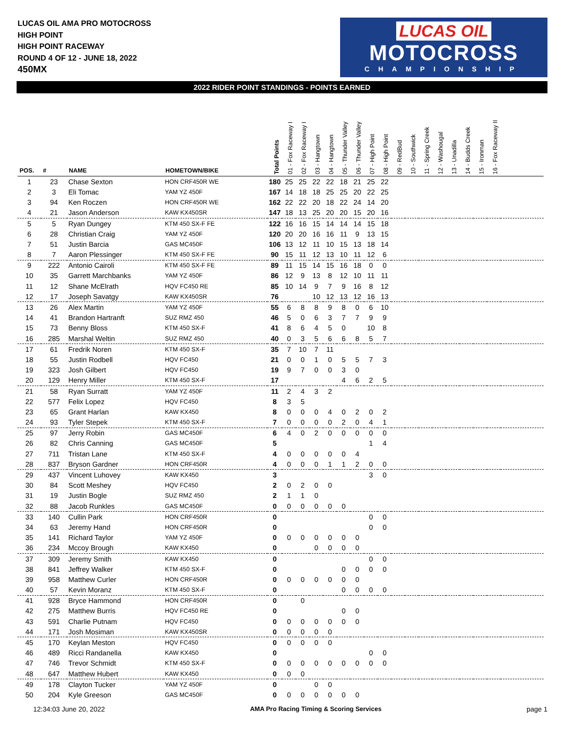LUCAS OIL AMA PRO MOTOCROSS
HIGH POINT
HIGH POINT RACEWAY
ROUND 4 OF 12 - JUNE 18, 2022
450MX
LUCAS OIL
MOTOCROSS
CHAMPIONSHIP
2022 RIDER POINT STANDINGS - POINTS EARNED
| POS. | # | NAME | HOMETOWN/BIKE | Total Points | 01 - Fox Raceway I | 02 - Fox Raceway I | 03 - Hangtown | 04 - Hangtown | 05 - Thunder Valley | 06 - Thunder Valley | 07 - High Point | 08 - High Point | 09 - RedBud | 10 - Southwick | 11 - Spring Creek | 12 - Washougal | 13 - Unadilla | 14 - Budds Creek | 15 - Ironman | 16 - Fox Raceway II | |
| --- | --- | --- | --- | --- | --- | --- | --- | --- | --- | --- | --- | --- | --- | --- | --- | --- | --- | --- | --- | --- | --- |
| 1 | 23 | Chase Sexton | HON CRF450R WE | 180 | 25 | 25 | 22 | 22 | 18 | 21 | 25 | 22 | | | | | | | | | |
| 2 | 3 | Eli Tomac | YAM YZ 450F | 167 | 14 | 18 | 18 | 25 | 25 | 20 | 22 | 25 | | | | | | | | | |
| 3 | 94 | Ken Roczen | HON CRF450R WE | 162 | 22 | 22 | 20 | 18 | 22 | 24 | 14 | 20 | | | | | | | | | |
| 4 | 21 | Jason Anderson | KAW KX450SR | 147 | 18 | 13 | 25 | 20 | 20 | 15 | 20 | 16 | | | | | | | | | |
| 5 | 5 | Ryan Dungey | KTM 450 SX-F FE | 122 | 16 | 16 | 15 | 14 | 14 | 14 | 15 | 18 | | | | | | | | | |
| 6 | 28 | Christian Craig | YAM YZ 450F | 120 | 20 | 20 | 16 | 16 | 11 | 9 | 13 | 15 | | | | | | | | | |
| 7 | 51 | Justin Barcia | GAS MC450F | 106 | 13 | 12 | 11 | 10 | 15 | 13 | 18 | 14 | | | | | | | | | |
| 8 | 7 | Aaron Plessinger | KTM 450 SX-F FE | 90 | 15 | 11 | 12 | 13 | 10 | 11 | 12 | 6 | | | | | | | | | |
| 9 | 222 | Antonio Cairoli | KTM 450 SX-F FE | 89 | 11 | 15 | 14 | 15 | 16 | 18 | 0 | 0 | | | | | | | | | |
| 10 | 35 | Garrett Marchbanks | YAM YZ 450F | 86 | 12 | 9 | 13 | 8 | 12 | 10 | 11 | 11 | | | | | | | | | |
| 11 | 12 | Shane McElrath | HQV FC450 RE | 85 | 10 | 14 | 9 | 7 | 9 | 16 | 8 | 12 | | | | | | | | | |
| 12 | 17 | Joseph Savatgy | KAW KX450SR | 76 | | | 10 | 12 | 13 | 12 | 16 | 13 | | | | | | | | | |
| 13 | 26 | Alex Martin | YAM YZ 450F | 55 | 6 | 8 | 8 | 9 | 8 | 0 | 6 | 10 | | | | | | | | | |
| 14 | 41 | Brandon Hartranft | SUZ RMZ 450 | 46 | 5 | 0 | 6 | 3 | 7 | 7 | 9 | 9 | | | | | | | | | |
| 15 | 73 | Benny Bloss | KTM 450 SX-F | 41 | 8 | 6 | 4 | 5 | 0 | | 10 | 8 | | | | | | | | | |
| 16 | 285 | Marshal Weltin | SUZ RMZ 450 | 40 | 0 | 3 | 5 | 6 | 6 | 8 | 5 | 7 | | | | | | | | | |
| 17 | 61 | Fredrik Noren | KTM 450 SX-F | 35 | 7 | 10 | 7 | 11 | | | | | | | | | | | | | |
| 18 | 55 | Justin Rodbell | HQV FC450 | 21 | 0 | 0 | 1 | 0 | 5 | 5 | 7 | 3 | | | | | | | | | |
| 19 | 323 | Josh Gilbert | HQV FC450 | 19 | 9 | 7 | 0 | 0 | 3 | 0 | | | | | | | | | | | |
| 20 | 129 | Henry Miller | KTM 450 SX-F | 17 | | | | | 4 | 6 | 2 | 5 | | | | | | | | | |
| 21 | 58 | Ryan Surratt | YAM YZ 450F | 11 | 2 | 4 | 3 | 2 | | | | | | | | | | | | | |
| 22 | 577 | Felix Lopez | HQV FC450 | 8 | 3 | 5 | | | | | | | | | | | | | | | |
| 23 | 65 | Grant Harlan | KAW KX450 | 8 | 0 | 0 | 0 | 4 | 0 | 2 | 0 | 2 | | | | | | | | | |
| 24 | 93 | Tyler Stepek | KTM 450 SX-F | 7 | 0 | 0 | 0 | 0 | 2 | 0 | 4 | 1 | | | | | | | | | |
| 25 | 97 | Jerry Robin | GAS MC450F | 6 | 4 | 0 | 2 | 0 | 0 | 0 | 0 | 0 | | | | | | | | | |
| 26 | 82 | Chris Canning | GAS MC450F | 5 | | | | | | | 1 | 4 | | | | | | | | | |
| 27 | 711 | Tristan Lane | KTM 450 SX-F | 4 | 0 | 0 | 0 | 0 | 0 | 4 | | | | | | | | | | | |
| 28 | 837 | Bryson Gardner | HON CRF450R | 4 | 0 | 0 | 0 | 1 | 1 | 2 | 0 | 0 | | | | | | | | | |
| 29 | 437 | Vincent Luhovey | KAW KX450 | 3 | | | | | | | 3 | 0 | | | | | | | | | |
| 30 | 84 | Scott Meshey | HQV FC450 | 2 | 0 | 2 | 0 | 0 | | | | | | | | | | | | | |
| 31 | 19 | Justin Bogle | SUZ RMZ 450 | 2 | 1 | 1 | 0 | | | | | | | | | | | | | | |
| 32 | 88 | Jacob Runkles | GAS MC450F | 0 | 0 | 0 | 0 | 0 | 0 | | | | | | | | | | | | |
| 33 | 140 | Cullin Park | HON CRF450R | 0 | | | | | | | 0 | 0 | | | | | | | | | |
| 34 | 63 | Jeremy Hand | HON CRF450R | 0 | | | | | | | 0 | 0 | | | | | | | | | |
| 35 | 141 | Richard Taylor | YAM YZ 450F | 0 | 0 | 0 | 0 | 0 | 0 | 0 | | | | | | | | | | | |
| 36 | 234 | Mccoy Brough | KAW KX450 | 0 | | | 0 | 0 | 0 | 0 | | | | | | | | | | | |
| 37 | 309 | Jeremy Smith | KAW KX450 | 0 | | | | | | | 0 | 0 | | | | | | | | | |
| 38 | 841 | Jeffrey Walker | KTM 450 SX-F | 0 | | | | | 0 | 0 | 0 | 0 | | | | | | | | | |
| 39 | 958 | Matthew Curler | HON CRF450R | 0 | 0 | 0 | 0 | 0 | 0 | 0 | | | | | | | | | | | |
| 40 | 57 | Kevin Moranz | KTM 450 SX-F | 0 | | | | | 0 | 0 | 0 | 0 | | | | | | | | | |
| 41 | 928 | Bryce Hammond | HON CRF450R | 0 | | 0 | | | | | | | | | | | | | | | |
| 42 | 275 | Matthew Burris | HQV FC450 RE | 0 | | | | | 0 | 0 | | | | | | | | | | | |
| 43 | 591 | Charlie Putnam | HQV FC450 | 0 | 0 | 0 | 0 | 0 | 0 | 0 | | | | | | | | | | | |
| 44 | 171 | Josh Mosiman | KAW KX450SR | 0 | 0 | 0 | 0 | 0 | | | | | | | | | | | | | |
| 45 | 170 | Keylan Meston | HQV FC450 | 0 | 0 | 0 | 0 | 0 | | | | | | | | | | | | | |
| 46 | 489 | Ricci Randanella | KAW KX450 | 0 | | | | | | | 0 | 0 | | | | | | | | | |
| 47 | 746 | Trevor Schmidt | KTM 450 SX-F | 0 | 0 | 0 | 0 | 0 | 0 | 0 | 0 | 0 | | | | | | | | | |
| 48 | 647 | Matthew Hubert | KAW KX450 | 0 | 0 | 0 | | | | | | | | | | | | | | | |
| 49 | 178 | Clayton Tucker | YAM YZ 450F | 0 | | | 0 | 0 | | | | | | | | | | | | | |
| 50 | 204 | Kyle Greeson | GAS MC450F | 0 | 0 | 0 | 0 | 0 | 0 | 0 | | | | | | | | | | | |
12:34:03 June 20, 2022 AMA Pro Racing Timing & Scoring Services page 1